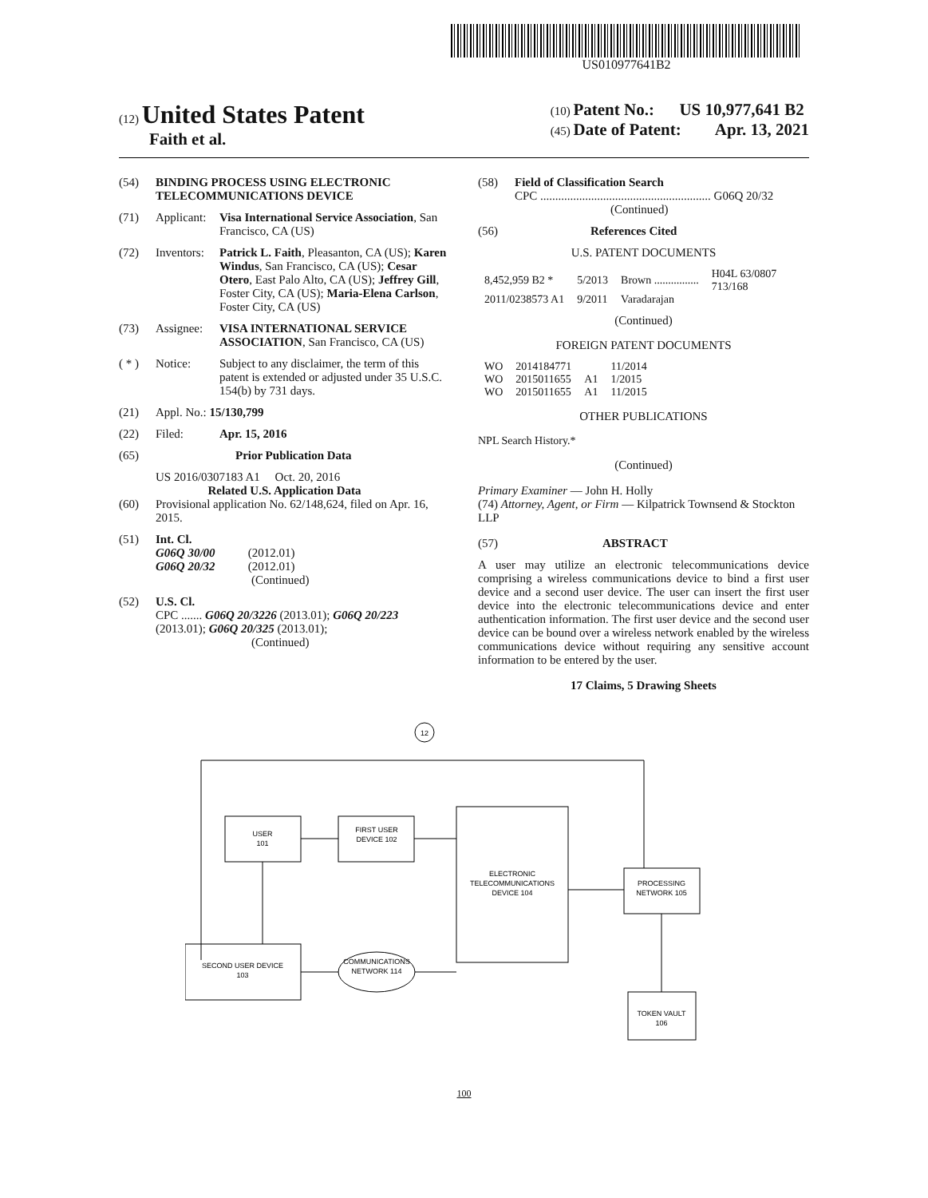US010977641B2
(12) United States Patent
Faith et al.
(10) Patent No.: US 10,977,641 B2
(45) Date of Patent: Apr. 13, 2021
(54) BINDING PROCESS USING ELECTRONIC TELECOMMUNICATIONS DEVICE
(71) Applicant: Visa International Service Association, San Francisco, CA (US)
(72) Inventors: Patrick L. Faith, Pleasanton, CA (US); Karen Windus, San Francisco, CA (US); Cesar Otero, East Palo Alto, CA (US); Jeffrey Gill, Foster City, CA (US); Maria-Elena Carlson, Foster City, CA (US)
(73) Assignee: VISA INTERNATIONAL SERVICE ASSOCIATION, San Francisco, CA (US)
( * ) Notice: Subject to any disclaimer, the term of this patent is extended or adjusted under 35 U.S.C. 154(b) by 731 days.
(21) Appl. No.: 15/130,799
(22) Filed: Apr. 15, 2016
(65) Prior Publication Data
US 2016/0307183 A1 Oct. 20, 2016
Related U.S. Application Data
(60) Provisional application No. 62/148,624, filed on Apr. 16, 2015.
(51) Int. Cl.
G06Q 30/00 (2012.01)
G06Q 20/32 (2012.01)
(Continued)
(52) U.S. Cl.
CPC ....... G06Q 20/3226 (2013.01); G06Q 20/223 (2013.01); G06Q 20/325 (2013.01);
(Continued)
(58) Field of Classification Search
CPC ......................................................... G06Q 20/32
(Continued)
(56) References Cited
U.S. PATENT DOCUMENTS
| 8,452,959 B2 * | 5/2013 | Brown ................ | H04L 63/0807 713/168 |
| 2011/0238573 A1 | 9/2011 | Varadarajan | |
(Continued)
FOREIGN PATENT DOCUMENTS
| WO | 2014184771 | | 11/2014 |
| WO | 2015011655 | A1 | 1/2015 |
| WO | 2015011655 | A1 | 11/2015 |
OTHER PUBLICATIONS
NPL Search History.*
(Continued)
Primary Examiner — John H. Holly
(74) Attorney, Agent, or Firm — Kilpatrick Townsend & Stockton LLP
(57) ABSTRACT
A user may utilize an electronic telecommunications device comprising a wireless communications device to bind a first user device and a second user device. The user can insert the first user device into the electronic telecommunications device and enter authentication information. The first user device and the second user device can be bound over a wireless network enabled by the wireless communications device without requiring any sensitive account information to be entered by the user.
17 Claims, 5 Drawing Sheets
12
USER
101
FIRST USER
DEVICE 102
ELECTRONIC
TELECOMMUNICATIONS
DEVICE 104
PROCESSING
NETWORK 105
SECOND USER DEVICE
103
COMMUNICATIONS
NETWORK 114
TOKEN VAULT
106
100